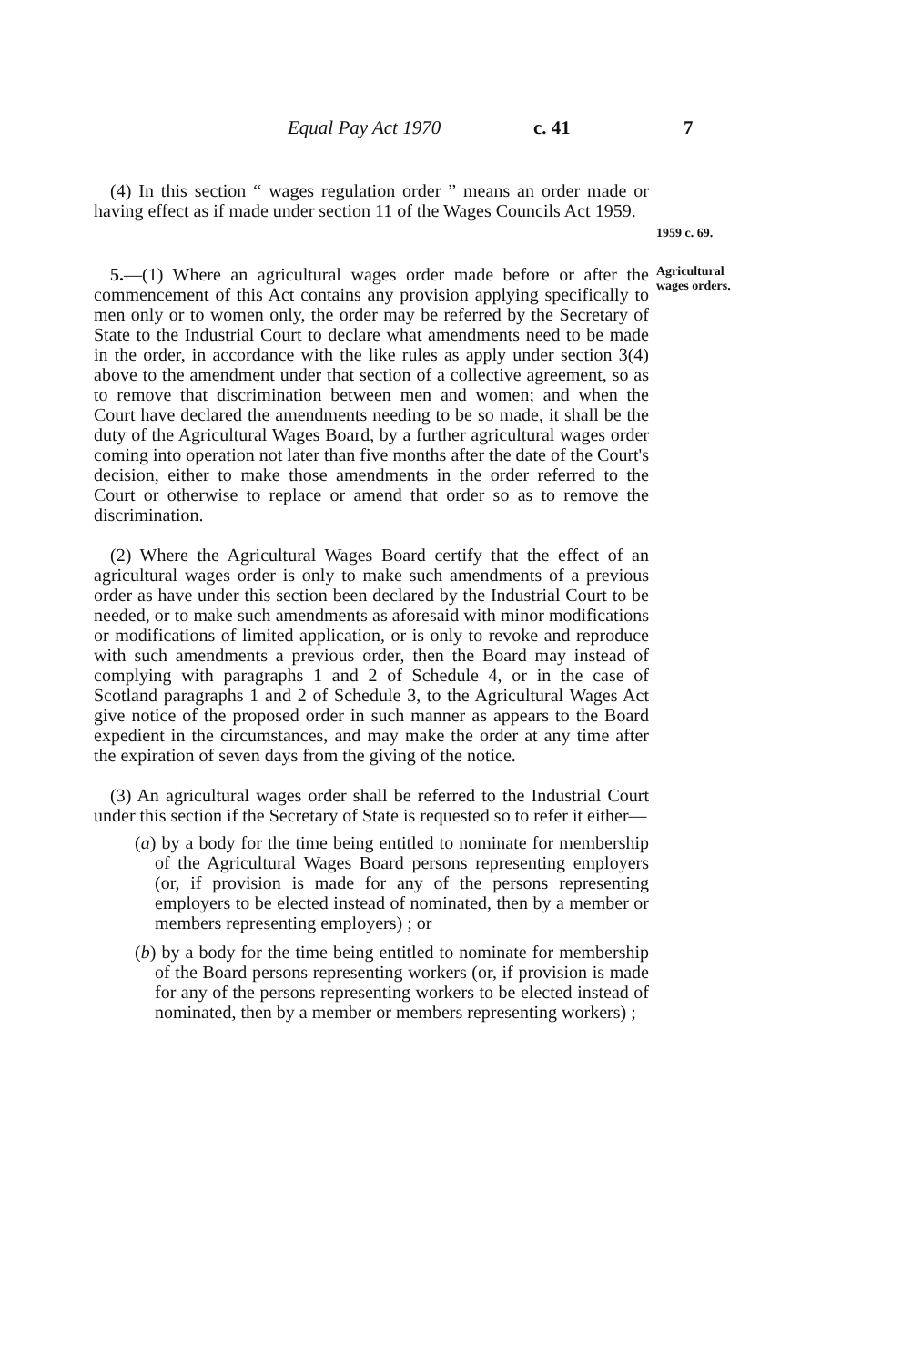Equal Pay Act 1970 c. 41 7
(4) In this section “ wages regulation order ” means an order made or having effect as if made under section 11 of the Wages Councils Act 1959.
1959 c. 69.
5.—(1) Where an agricultural wages order made before or after the commencement of this Act contains any provision applying specifically to men only or to women only, the order may be referred by the Secretary of State to the Industrial Court to declare what amendments need to be made in the order, in accordance with the like rules as apply under section 3(4) above to the amendment under that section of a collective agreement, so as to remove that discrimination between men and women; and when the Court have declared the amendments needing to be so made, it shall be the duty of the Agricultural Wages Board, by a further agricultural wages order coming into operation not later than five months after the date of the Court's decision, either to make those amendments in the order referred to the Court or otherwise to replace or amend that order so as to remove the discrimination.
(2) Where the Agricultural Wages Board certify that the effect of an agricultural wages order is only to make such amendments of a previous order as have under this section been declared by the Industrial Court to be needed, or to make such amendments as aforesaid with minor modifications or modifications of limited application, or is only to revoke and reproduce with such amendments a previous order, then the Board may instead of complying with paragraphs 1 and 2 of Schedule 4, or in the case of Scotland paragraphs 1 and 2 of Schedule 3, to the Agricultural Wages Act give notice of the proposed order in such manner as appears to the Board expedient in the circumstances, and may make the order at any time after the expiration of seven days from the giving of the notice.
(3) An agricultural wages order shall be referred to the Industrial Court under this section if the Secretary of State is requested so to refer it either—
(a) by a body for the time being entitled to nominate for membership of the Agricultural Wages Board persons representing employers (or, if provision is made for any of the persons representing employers to be elected instead of nominated, then by a member or members representing employers) ; or
(b) by a body for the time being entitled to nominate for membership of the Board persons representing workers (or, if provision is made for any of the persons representing workers to be elected instead of nominated, then by a member or members representing workers) ;
Agricultural wages orders.